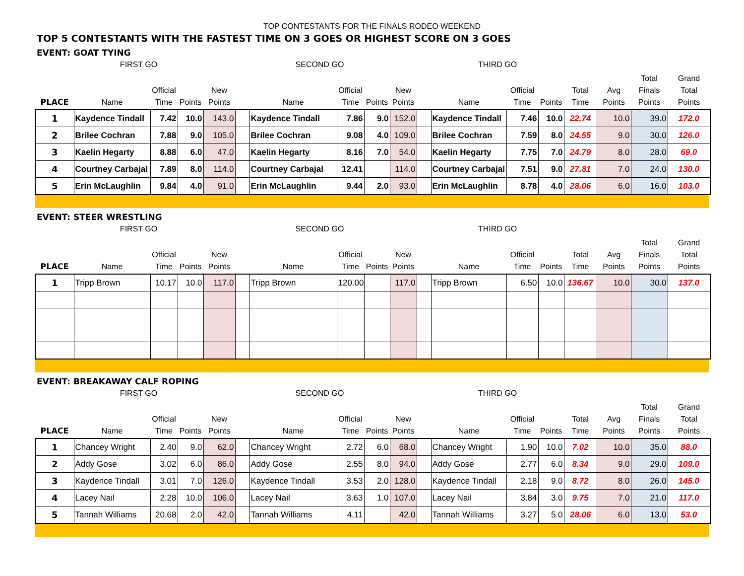TOP CONTESTANTS FOR THE FINALS RODEO WEEKEND
TOP 5 CONTESTANTS WITH THE FASTEST TIME ON 3 GOES OR HIGHEST SCORE ON 3 GOES
EVENT: GOAT TYING
| | FIRST GO | | | | | SECOND GO | | | | | THIRD GO | | | | | | |
| --- | --- | --- | --- | --- | --- | --- | --- | --- | --- | --- | --- | --- | --- | --- | --- | --- | --- |
| PLACE | Name | Official Time | Points | New Points | | Name | Official Time | Points | New Points | | Name | Official Time | Points | Total Time | Avg Points | Total Finals Points | Grand Total Points |
| 1 | Kaydence Tindall | 7.42 | 10.0 | 143.0 | | Kaydence Tindall | 7.86 | 9.0 | 152.0 | | Kaydence Tindall | 7.46 | 10.0 | 22.74 | 10.0 | 39.0 | 172.0 |
| 2 | Brilee Cochran | 7.88 | 9.0 | 105.0 | | Brilee Cochran | 9.08 | 4.0 | 109.0 | | Brilee Cochran | 7.59 | 8.0 | 24.55 | 9.0 | 30.0 | 126.0 |
| 3 | Kaelin Hegarty | 8.88 | 6.0 | 47.0 | | Kaelin Hegarty | 8.16 | 7.0 | 54.0 | | Kaelin Hegarty | 7.75 | 7.0 | 24.79 | 8.0 | 28.0 | 69.0 |
| 4 | Courtney Carbajal | 7.89 | 8.0 | 114.0 | | Courtney Carbajal | 12.41 | | 114.0 | | Courtney Carbajal | 7.51 | 9.0 | 27.81 | 7.0 | 24.0 | 130.0 |
| 5 | Erin McLaughlin | 9.84 | 4.0 | 91.0 | | Erin McLaughlin | 9.44 | 2.0 | 93.0 | | Erin McLaughlin | 8.78 | 4.0 | 28.06 | 6.0 | 16.0 | 103.0 |
EVENT: STEER WRESTLING
| | FIRST GO | | | | | SECOND GO | | | | | THIRD GO | | | | | | |
| --- | --- | --- | --- | --- | --- | --- | --- | --- | --- | --- | --- | --- | --- | --- | --- | --- | --- |
| PLACE | Name | Official Time | Points | New Points | | Name | Official Time | Points | New Points | | Name | Official Time | Points | Total Time | Avg Points | Total Finals Points | Grand Total Points |
| 1 | Tripp Brown | 10.17 | 10.0 | 117.0 | | Tripp Brown | 120.00 | | 117.0 | | Tripp Brown | 6.50 | 10.0 | 136.67 | 10.0 | 30.0 | 137.0 |
EVENT: BREAKAWAY CALF ROPING
| | FIRST GO | | | | | SECOND GO | | | | | THIRD GO | | | | | | |
| --- | --- | --- | --- | --- | --- | --- | --- | --- | --- | --- | --- | --- | --- | --- | --- | --- | --- |
| PLACE | Name | Official Time | Points | New Points | | Name | Official Time | Points | New Points | | Name | Official Time | Points | Total Time | Avg Points | Total Finals Points | Grand Total Points |
| 1 | Chancey Wright | 2.40 | 9.0 | 62.0 | | Chancey Wright | 2.72 | 6.0 | 68.0 | | Chancey Wright | 1.90 | 10.0 | 7.02 | 10.0 | 35.0 | 88.0 |
| 2 | Addy Gose | 3.02 | 6.0 | 86.0 | | Addy Gose | 2.55 | 8.0 | 94.0 | | Addy Gose | 2.77 | 6.0 | 8.34 | 9.0 | 29.0 | 109.0 |
| 3 | Kaydence Tindall | 3.01 | 7.0 | 126.0 | | Kaydence Tindall | 3.53 | 2.0 | 128.0 | | Kaydence Tindall | 2.18 | 9.0 | 8.72 | 8.0 | 26.0 | 145.0 |
| 4 | Lacey Nail | 2.28 | 10.0 | 106.0 | | Lacey Nail | 3.63 | 1.0 | 107.0 | | Lacey Nail | 3.84 | 3.0 | 9.75 | 7.0 | 21.0 | 117.0 |
| 5 | Tannah Williams | 20.68 | 2.0 | 42.0 | | Tannah Williams | 4.11 | | 42.0 | | Tannah Williams | 3.27 | 5.0 | 28.06 | 6.0 | 13.0 | 53.0 |